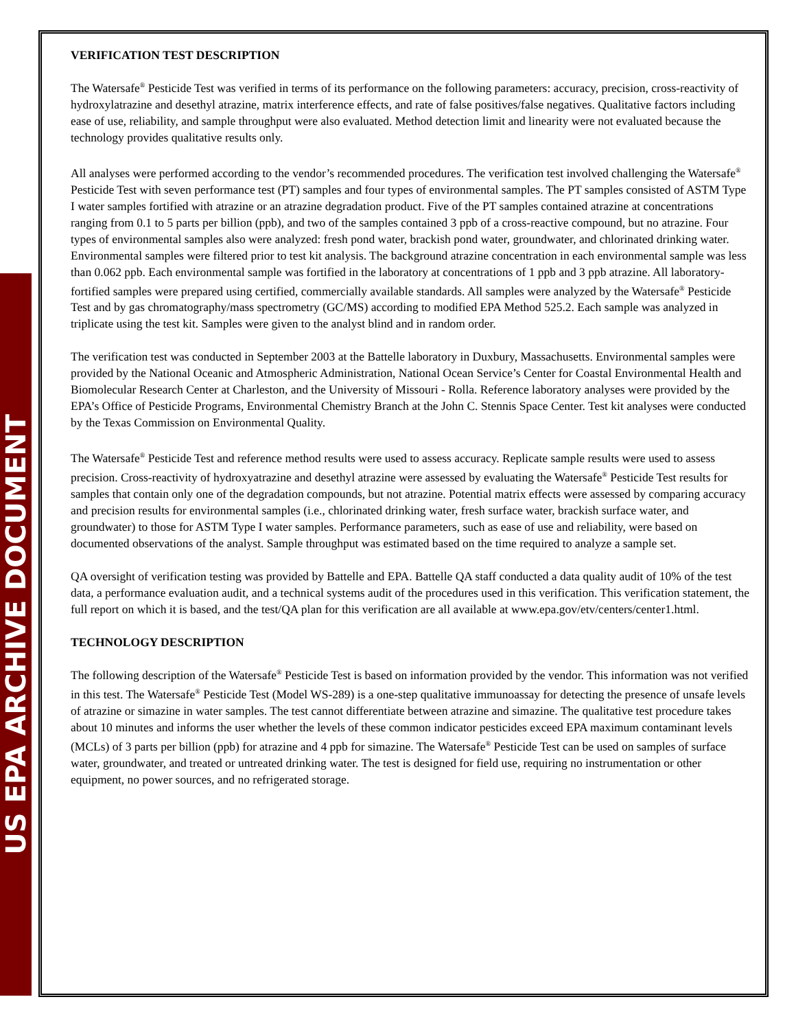US EPA ARCHIVE DOCUMENT
VERIFICATION TEST DESCRIPTION
The Watersafe<sup>®</sup> Pesticide Test was verified in terms of its performance on the following parameters: accuracy, precision, cross-reactivity of hydroxylatrazine and desethyl atrazine, matrix interference effects, and rate of false positives/false negatives. Qualitative factors including ease of use, reliability, and sample throughput were also evaluated. Method detection limit and linearity were not evaluated because the technology provides qualitative results only.
All analyses were performed according to the vendor’s recommended procedures. The verification test involved challenging the Watersafe<sup>®</sup> Pesticide Test with seven performance test (PT) samples and four types of environmental samples. The PT samples consisted of ASTM Type I water samples fortified with atrazine or an atrazine degradation product. Five of the PT samples contained atrazine at concentrations ranging from 0.1 to 5 parts per billion (ppb), and two of the samples contained 3 ppb of a cross-reactive compound, but no atrazine. Four types of environmental samples also were analyzed: fresh pond water, brackish pond water, groundwater, and chlorinated drinking water. Environmental samples were filtered prior to test kit analysis. The background atrazine concentration in each environmental sample was less than 0.062 ppb. Each environmental sample was fortified in the laboratory at concentrations of 1 ppb and 3 ppb atrazine. All laboratory-fortified samples were prepared using certified, commercially available standards. All samples were analyzed by the Watersafe<sup>®</sup> Pesticide Test and by gas chromatography/mass spectrometry (GC/MS) according to modified EPA Method 525.2. Each sample was analyzed in triplicate using the test kit. Samples were given to the analyst blind and in random order.
The verification test was conducted in September 2003 at the Battelle laboratory in Duxbury, Massachusetts. Environmental samples were provided by the National Oceanic and Atmospheric Administration, National Ocean Service’s Center for Coastal Environmental Health and Biomolecular Research Center at Charleston, and the University of Missouri - Rolla. Reference laboratory analyses were provided by the EPA’s Office of Pesticide Programs, Environmental Chemistry Branch at the John C. Stennis Space Center. Test kit analyses were conducted by the Texas Commission on Environmental Quality.
The Watersafe<sup>®</sup> Pesticide Test and reference method results were used to assess accuracy. Replicate sample results were used to assess precision. Cross-reactivity of hydroxyatrazine and desethyl atrazine were assessed by evaluating the Watersafe<sup>®</sup> Pesticide Test results for samples that contain only one of the degradation compounds, but not atrazine. Potential matrix effects were assessed by comparing accuracy and precision results for environmental samples (i.e., chlorinated drinking water, fresh surface water, brackish surface water, and groundwater) to those for ASTM Type I water samples. Performance parameters, such as ease of use and reliability, were based on documented observations of the analyst. Sample throughput was estimated based on the time required to analyze a sample set.
QA oversight of verification testing was provided by Battelle and EPA. Battelle QA staff conducted a data quality audit of 10% of the test data, a performance evaluation audit, and a technical systems audit of the procedures used in this verification. This verification statement, the full report on which it is based, and the test/QA plan for this verification are all available at www.epa.gov/etv/centers/center1.html.
TECHNOLOGY DESCRIPTION
The following description of the Watersafe<sup>®</sup> Pesticide Test is based on information provided by the vendor. This information was not verified in this test. The Watersafe<sup>®</sup> Pesticide Test (Model WS-289) is a one-step qualitative immunoassay for detecting the presence of unsafe levels of atrazine or simazine in water samples. The test cannot differentiate between atrazine and simazine. The qualitative test procedure takes about 10 minutes and informs the user whether the levels of these common indicator pesticides exceed EPA maximum contaminant levels (MCLs) of 3 parts per billion (ppb) for atrazine and 4 ppb for simazine. The Watersafe<sup>®</sup> Pesticide Test can be used on samples of surface water, groundwater, and treated or untreated drinking water. The test is designed for field use, requiring no instrumentation or other equipment, no power sources, and no refrigerated storage.